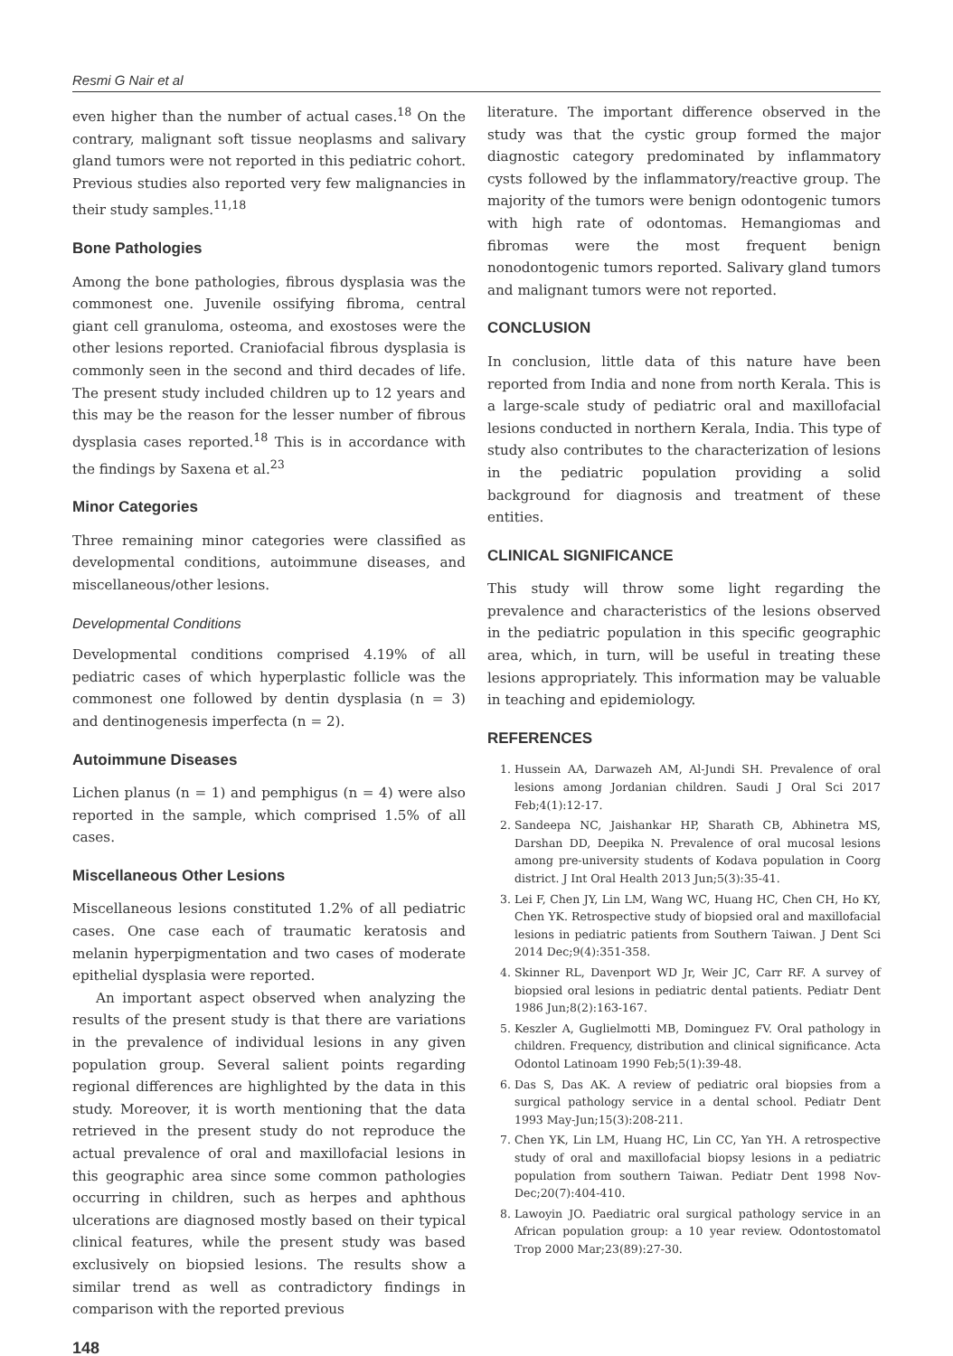Resmi G Nair et al
even higher than the number of actual cases.<sup>18</sup> On the contrary, malignant soft tissue neoplasms and salivary gland tumors were not reported in this pediatric cohort. Previous studies also reported very few malignancies in their study samples.<sup>11,18</sup>
Bone Pathologies
Among the bone pathologies, fibrous dysplasia was the commonest one. Juvenile ossifying fibroma, central giant cell granuloma, osteoma, and exostoses were the other lesions reported. Craniofacial fibrous dysplasia is commonly seen in the second and third decades of life. The present study included children up to 12 years and this may be the reason for the lesser number of fibrous dysplasia cases reported.<sup>18</sup> This is in accordance with the findings by Saxena et al.<sup>23</sup>
Minor Categories
Three remaining minor categories were classified as developmental conditions, autoimmune diseases, and miscellaneous/other lesions.
Developmental Conditions
Developmental conditions comprised 4.19% of all pediatric cases of which hyperplastic follicle was the commonest one followed by dentin dysplasia (n = 3) and dentinogenesis imperfecta (n = 2).
Autoimmune Diseases
Lichen planus (n = 1) and pemphigus (n = 4) were also reported in the sample, which comprised 1.5% of all cases.
Miscellaneous Other Lesions
Miscellaneous lesions constituted 1.2% of all pediatric cases. One case each of traumatic keratosis and melanin hyperpigmentation and two cases of moderate epithelial dysplasia were reported.
An important aspect observed when analyzing the results of the present study is that there are variations in the prevalence of individual lesions in any given population group. Several salient points regarding regional differences are highlighted by the data in this study. Moreover, it is worth mentioning that the data retrieved in the present study do not reproduce the actual prevalence of oral and maxillofacial lesions in this geographic area since some common pathologies occurring in children, such as herpes and aphthous ulcerations are diagnosed mostly based on their typical clinical features, while the present study was based exclusively on biopsied lesions. The results show a similar trend as well as contradictory findings in comparison with the reported previous
literature. The important difference observed in the study was that the cystic group formed the major diagnostic category predominated by inflammatory cysts followed by the inflammatory/reactive group. The majority of the tumors were benign odontogenic tumors with high rate of odontomas. Hemangiomas and fibromas were the most frequent benign nonodontogenic tumors reported. Salivary gland tumors and malignant tumors were not reported.
CONCLUSION
In conclusion, little data of this nature have been reported from India and none from north Kerala. This is a large-scale study of pediatric oral and maxillofacial lesions conducted in northern Kerala, India. This type of study also contributes to the characterization of lesions in the pediatric population providing a solid background for diagnosis and treatment of these entities.
CLINICAL SIGNIFICANCE
This study will throw some light regarding the prevalence and characteristics of the lesions observed in the pediatric population in this specific geographic area, which, in turn, will be useful in treating these lesions appropriately. This information may be valuable in teaching and epidemiology.
REFERENCES
1. Hussein AA, Darwazeh AM, Al-Jundi SH. Prevalence of oral lesions among Jordanian children. Saudi J Oral Sci 2017 Feb;4(1):12-17.
2. Sandeepa NC, Jaishankar HP, Sharath CB, Abhinetra MS, Darshan DD, Deepika N. Prevalence of oral mucosal lesions among pre-university students of Kodava population in Coorg district. J Int Oral Health 2013 Jun;5(3):35-41.
3. Lei F, Chen JY, Lin LM, Wang WC, Huang HC, Chen CH, Ho KY, Chen YK. Retrospective study of biopsied oral and maxillofacial lesions in pediatric patients from Southern Taiwan. J Dent Sci 2014 Dec;9(4):351-358.
4. Skinner RL, Davenport WD Jr, Weir JC, Carr RF. A survey of biopsied oral lesions in pediatric dental patients. Pediatr Dent 1986 Jun;8(2):163-167.
5. Keszler A, Guglielmotti MB, Dominguez FV. Oral pathology in children. Frequency, distribution and clinical significance. Acta Odontol Latinoam 1990 Feb;5(1):39-48.
6. Das S, Das AK. A review of pediatric oral biopsies from a surgical pathology service in a dental school. Pediatr Dent 1993 May-Jun;15(3):208-211.
7. Chen YK, Lin LM, Huang HC, Lin CC, Yan YH. A retrospective study of oral and maxillofacial biopsy lesions in a pediatric population from southern Taiwan. Pediatr Dent 1998 Nov-Dec;20(7):404-410.
8. Lawoyin JO. Paediatric oral surgical pathology service in an African population group: a 10 year review. Odontostomatol Trop 2000 Mar;23(89):27-30.
148